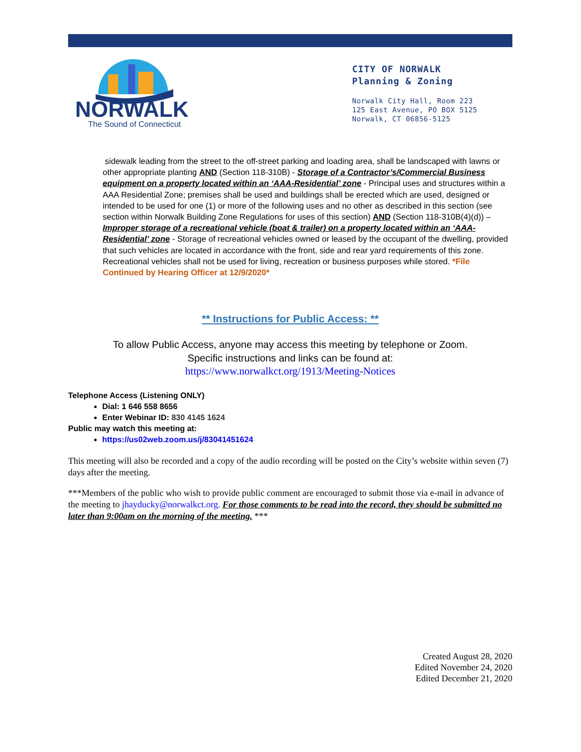NORWALK
The Sound of Connecticut
CITY OF NORWALK
Planning & Zoning
Norwalk City Hall, Room 223
125 East Avenue, PO BOX 5125
Norwalk, CT 06856-5125
sidewalk leading from the street to the off-street parking and loading area, shall be landscaped with lawns or other appropriate planting AND (Section 118-310B) - Storage of a Contractor’s/Commercial Business equipment on a property located within an ‘AAA-Residential’ zone - Principal uses and structures within a AAA Residential Zone; premises shall be used and buildings shall be erected which are used, designed or intended to be used for one (1) or more of the following uses and no other as described in this section (see section within Norwalk Building Zone Regulations for uses of this section) AND (Section 118-310B(4)(d)) – Improper storage of a recreational vehicle (boat & trailer) on a property located within an ‘AAA-Residential’ zone - Storage of recreational vehicles owned or leased by the occupant of the dwelling, provided that such vehicles are located in accordance with the front, side and rear yard requirements of this zone. Recreational vehicles shall not be used for living, recreation or business purposes while stored. *File Continued by Hearing Officer at 12/9/2020*
** Instructions for Public Access: **
To allow Public Access, anyone may access this meeting by telephone or Zoom.
Specific instructions and links can be found at:
https://www.norwalkct.org/1913/Meeting-Notices
Telephone Access (Listening ONLY)
Dial: 1 646 558 8656
Enter Webinar ID: 830 4145 1624
Public may watch this meeting at:
https://us02web.zoom.us/j/83041451624
This meeting will also be recorded and a copy of the audio recording will be posted on the City’s website within seven (7) days after the meeting.
***Members of the public who wish to provide public comment are encouraged to submit those via e-mail in advance of the meeting to jhayducky@norwalkct.org. For those comments to be read into the record, they should be submitted no later than 9:00am on the morning of the meeting. ***
Created August 28, 2020
Edited November 24, 2020
Edited December 21, 2020